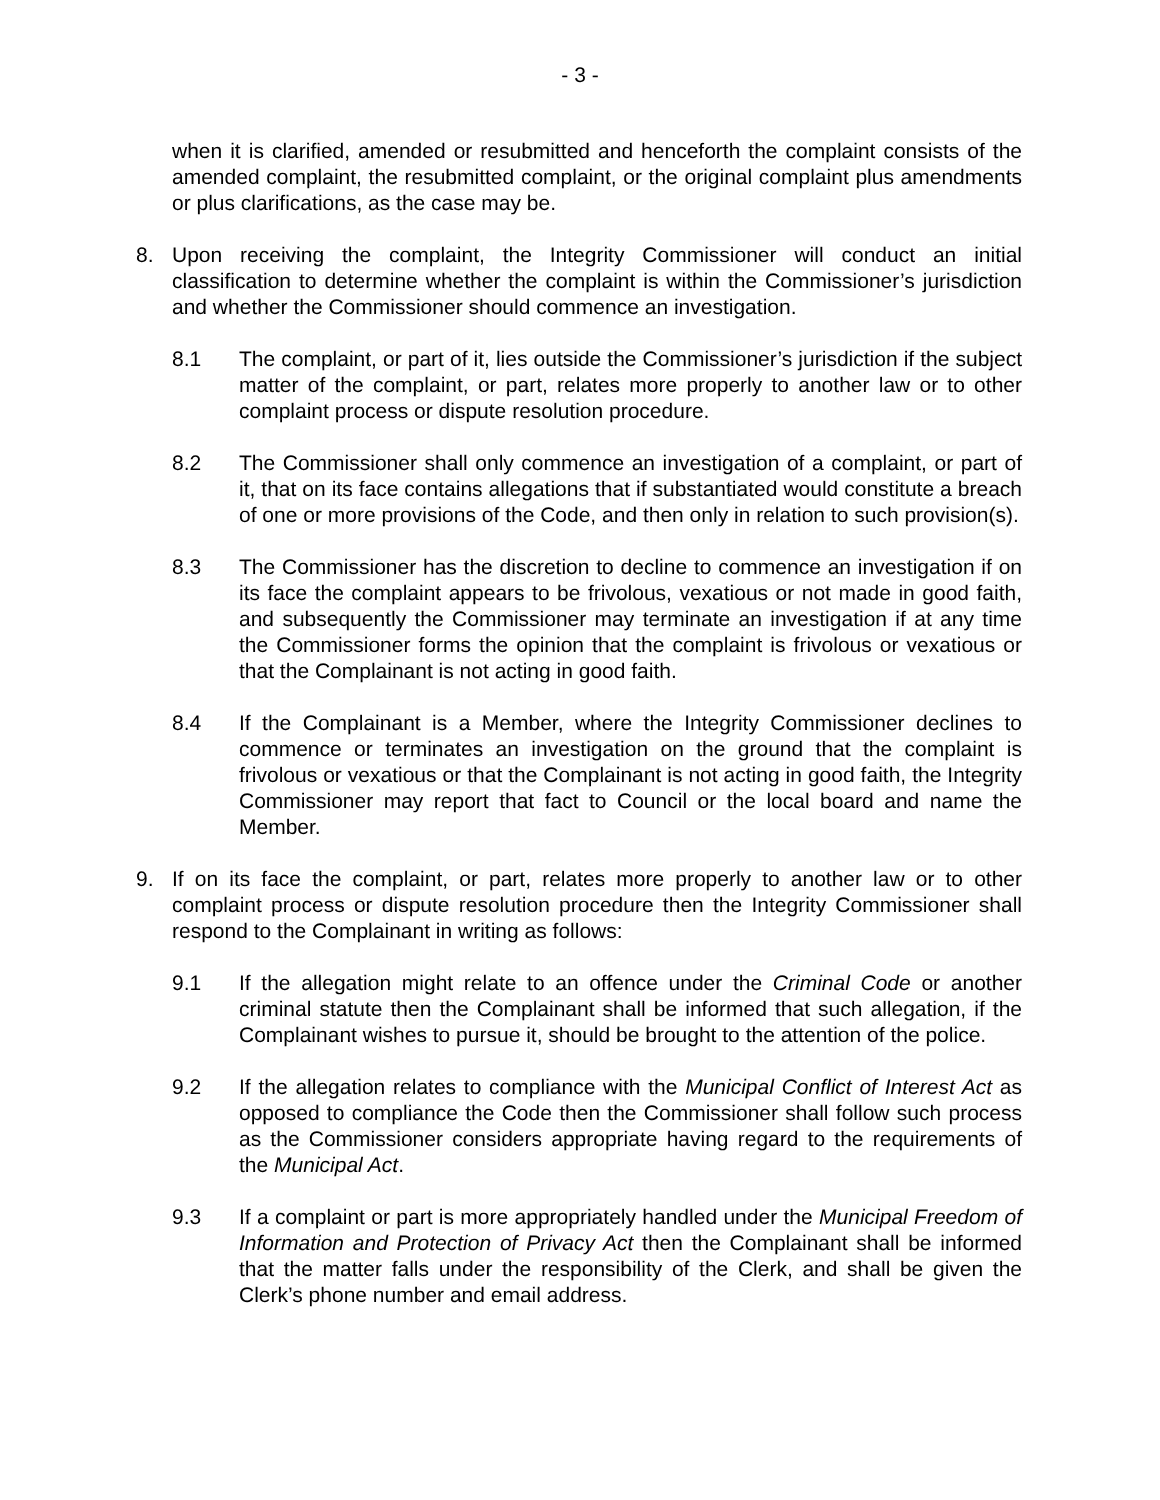- 3 -
when it is clarified, amended or resubmitted and henceforth the complaint consists of the amended complaint, the resubmitted complaint, or the original complaint plus amendments or plus clarifications, as the case may be.
8. Upon receiving the complaint, the Integrity Commissioner will conduct an initial classification to determine whether the complaint is within the Commissioner’s jurisdiction and whether the Commissioner should commence an investigation.
8.1 The complaint, or part of it, lies outside the Commissioner’s jurisdiction if the subject matter of the complaint, or part, relates more properly to another law or to other complaint process or dispute resolution procedure.
8.2 The Commissioner shall only commence an investigation of a complaint, or part of it, that on its face contains allegations that if substantiated would constitute a breach of one or more provisions of the Code, and then only in relation to such provision(s).
8.3 The Commissioner has the discretion to decline to commence an investigation if on its face the complaint appears to be frivolous, vexatious or not made in good faith, and subsequently the Commissioner may terminate an investigation if at any time the Commissioner forms the opinion that the complaint is frivolous or vexatious or that the Complainant is not acting in good faith.
8.4 If the Complainant is a Member, where the Integrity Commissioner declines to commence or terminates an investigation on the ground that the complaint is frivolous or vexatious or that the Complainant is not acting in good faith, the Integrity Commissioner may report that fact to Council or the local board and name the Member.
9. If on its face the complaint, or part, relates more properly to another law or to other complaint process or dispute resolution procedure then the Integrity Commissioner shall respond to the Complainant in writing as follows:
9.1 If the allegation might relate to an offence under the Criminal Code or another criminal statute then the Complainant shall be informed that such allegation, if the Complainant wishes to pursue it, should be brought to the attention of the police.
9.2 If the allegation relates to compliance with the Municipal Conflict of Interest Act as opposed to compliance the Code then the Commissioner shall follow such process as the Commissioner considers appropriate having regard to the requirements of the Municipal Act.
9.3 If a complaint or part is more appropriately handled under the Municipal Freedom of Information and Protection of Privacy Act then the Complainant shall be informed that the matter falls under the responsibility of the Clerk, and shall be given the Clerk’s phone number and email address.